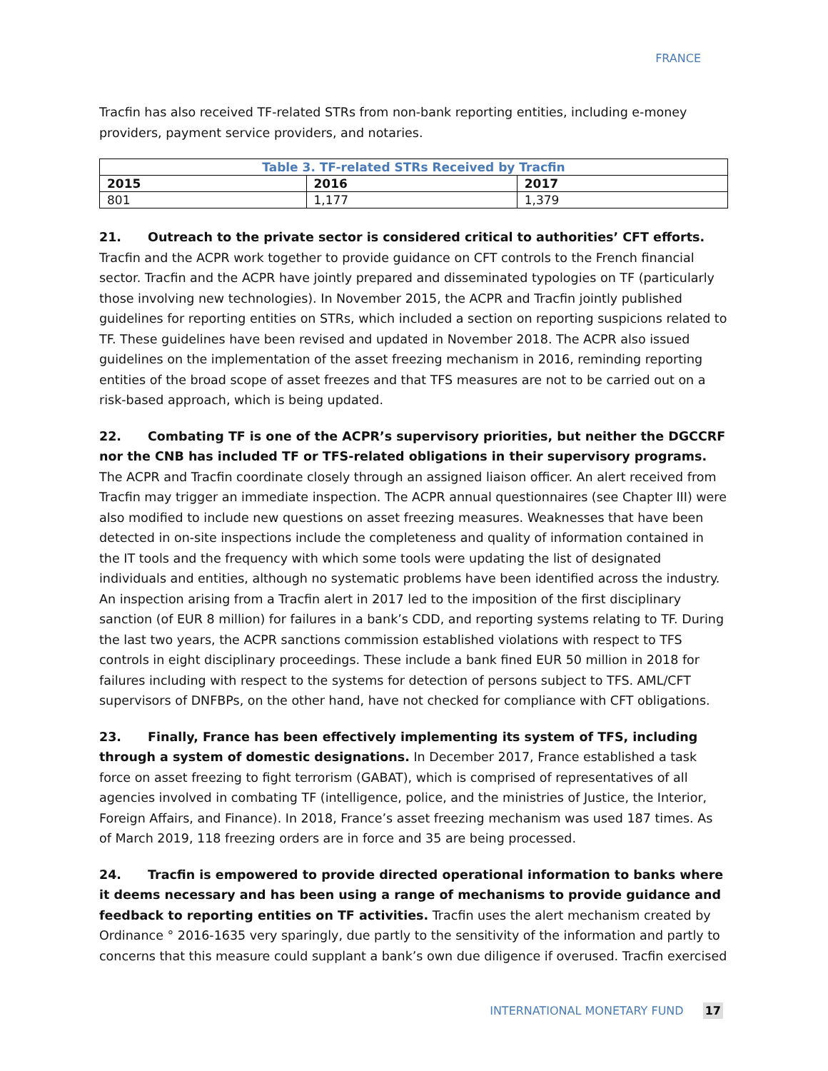FRANCE
Tracfin has also received TF-related STRs from non-bank reporting entities, including e-money providers, payment service providers, and notaries.
| Table 3. TF-related STRs Received by Tracfin | | |
| --- | --- | --- |
| 2015 | 2016 | 2017 |
| 801 | 1,177 | 1,379 |
21. Outreach to the private sector is considered critical to authorities’ CFT efforts. Tracfin and the ACPR work together to provide guidance on CFT controls to the French financial sector. Tracfin and the ACPR have jointly prepared and disseminated typologies on TF (particularly those involving new technologies). In November 2015, the ACPR and Tracfin jointly published guidelines for reporting entities on STRs, which included a section on reporting suspicions related to TF. These guidelines have been revised and updated in November 2018. The ACPR also issued guidelines on the implementation of the asset freezing mechanism in 2016, reminding reporting entities of the broad scope of asset freezes and that TFS measures are not to be carried out on a risk-based approach, which is being updated.
22. Combating TF is one of the ACPR’s supervisory priorities, but neither the DGCCRF nor the CNB has included TF or TFS-related obligations in their supervisory programs. The ACPR and Tracfin coordinate closely through an assigned liaison officer. An alert received from Tracfin may trigger an immediate inspection. The ACPR annual questionnaires (see Chapter III) were also modified to include new questions on asset freezing measures. Weaknesses that have been detected in on-site inspections include the completeness and quality of information contained in the IT tools and the frequency with which some tools were updating the list of designated individuals and entities, although no systematic problems have been identified across the industry. An inspection arising from a Tracfin alert in 2017 led to the imposition of the first disciplinary sanction (of EUR 8 million) for failures in a bank’s CDD, and reporting systems relating to TF. During the last two years, the ACPR sanctions commission established violations with respect to TFS controls in eight disciplinary proceedings. These include a bank fined EUR 50 million in 2018 for failures including with respect to the systems for detection of persons subject to TFS. AML/CFT supervisors of DNFBPs, on the other hand, have not checked for compliance with CFT obligations.
23. Finally, France has been effectively implementing its system of TFS, including through a system of domestic designations. In December 2017, France established a task force on asset freezing to fight terrorism (GABAT), which is comprised of representatives of all agencies involved in combating TF (intelligence, police, and the ministries of Justice, the Interior, Foreign Affairs, and Finance). In 2018, France’s asset freezing mechanism was used 187 times. As of March 2019, 118 freezing orders are in force and 35 are being processed.
24. Tracfin is empowered to provide directed operational information to banks where it deems necessary and has been using a range of mechanisms to provide guidance and feedback to reporting entities on TF activities. Tracfin uses the alert mechanism created by Ordinance ° 2016-1635 very sparingly, due partly to the sensitivity of the information and partly to concerns that this measure could supplant a bank’s own due diligence if overused. Tracfin exercised
INTERNATIONAL MONETARY FUND 17